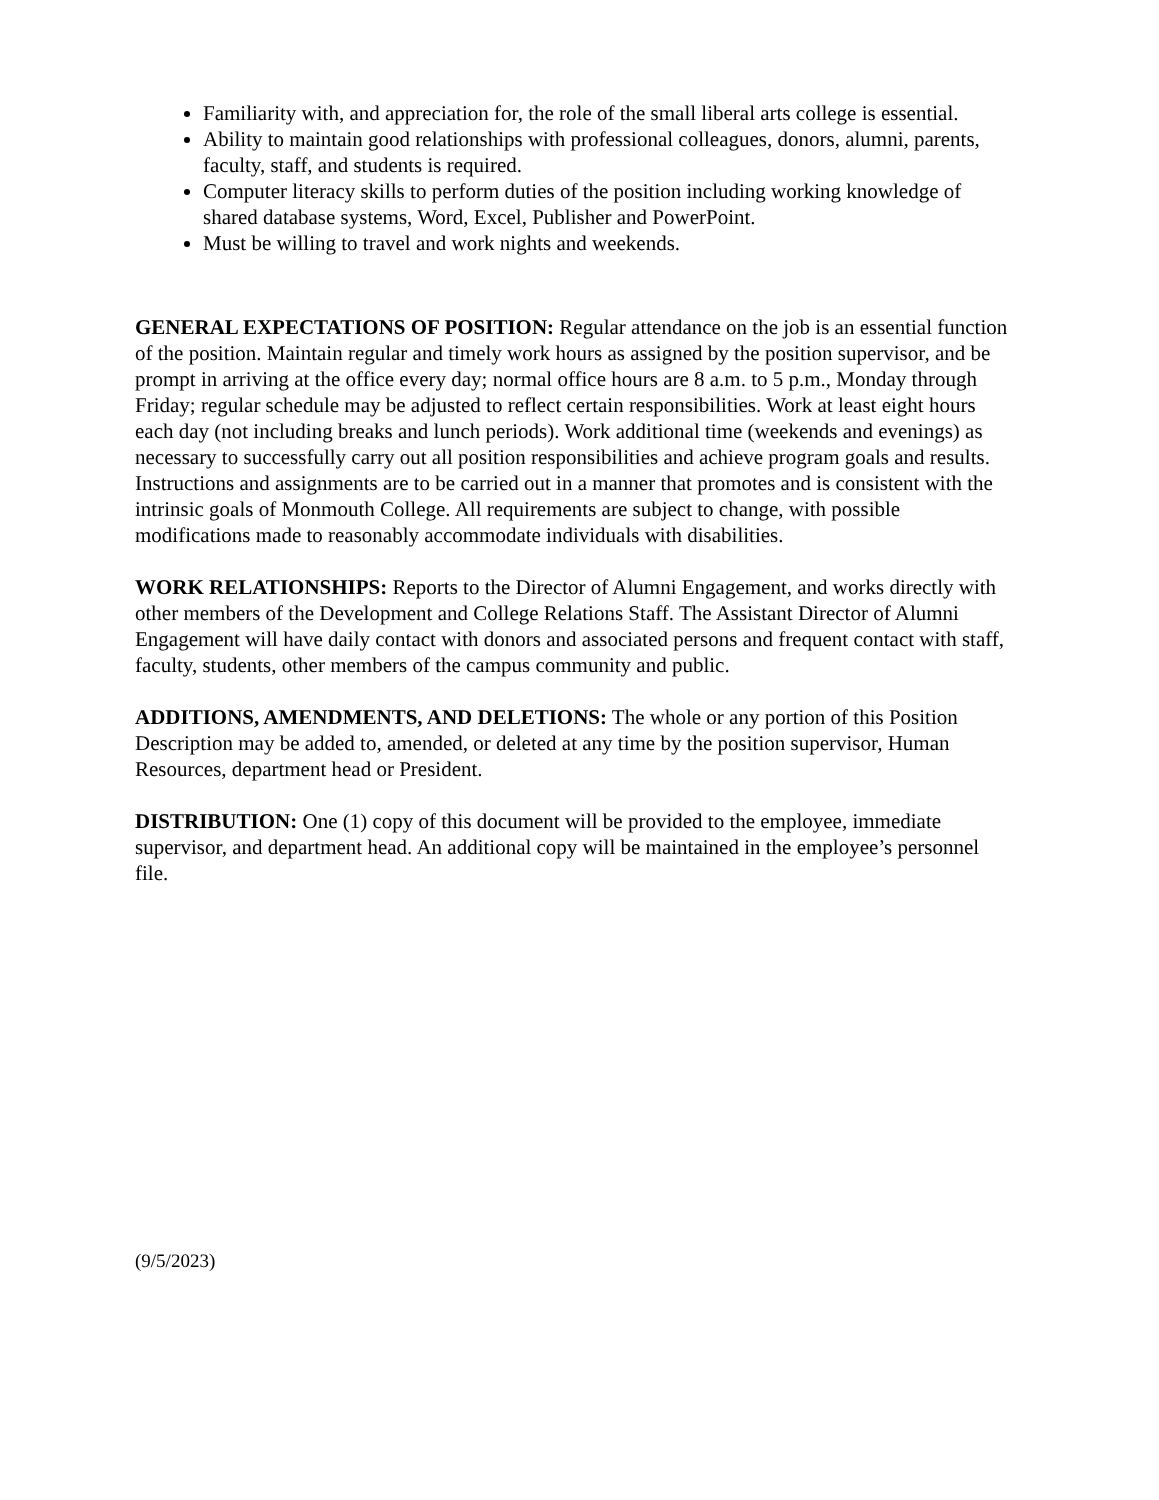Familiarity with, and appreciation for, the role of the small liberal arts college is essential.
Ability to maintain good relationships with professional colleagues, donors, alumni, parents, faculty, staff, and students is required.
Computer literacy skills to perform duties of the position including working knowledge of shared database systems, Word, Excel, Publisher and PowerPoint.
Must be willing to travel and work nights and weekends.
GENERAL EXPECTATIONS OF POSITION: Regular attendance on the job is an essential function of the position. Maintain regular and timely work hours as assigned by the position supervisor, and be prompt in arriving at the office every day; normal office hours are 8 a.m. to 5 p.m., Monday through Friday; regular schedule may be adjusted to reflect certain responsibilities. Work at least eight hours each day (not including breaks and lunch periods). Work additional time (weekends and evenings) as necessary to successfully carry out all position responsibilities and achieve program goals and results. Instructions and assignments are to be carried out in a manner that promotes and is consistent with the intrinsic goals of Monmouth College. All requirements are subject to change, with possible modifications made to reasonably accommodate individuals with disabilities.
WORK RELATIONSHIPS: Reports to the Director of Alumni Engagement, and works directly with other members of the Development and College Relations Staff. The Assistant Director of Alumni Engagement will have daily contact with donors and associated persons and frequent contact with staff, faculty, students, other members of the campus community and public.
ADDITIONS, AMENDMENTS, AND DELETIONS: The whole or any portion of this Position Description may be added to, amended, or deleted at any time by the position supervisor, Human Resources, department head or President.
DISTRIBUTION: One (1) copy of this document will be provided to the employee, immediate supervisor, and department head. An additional copy will be maintained in the employee’s personnel file.
(9/5/2023)